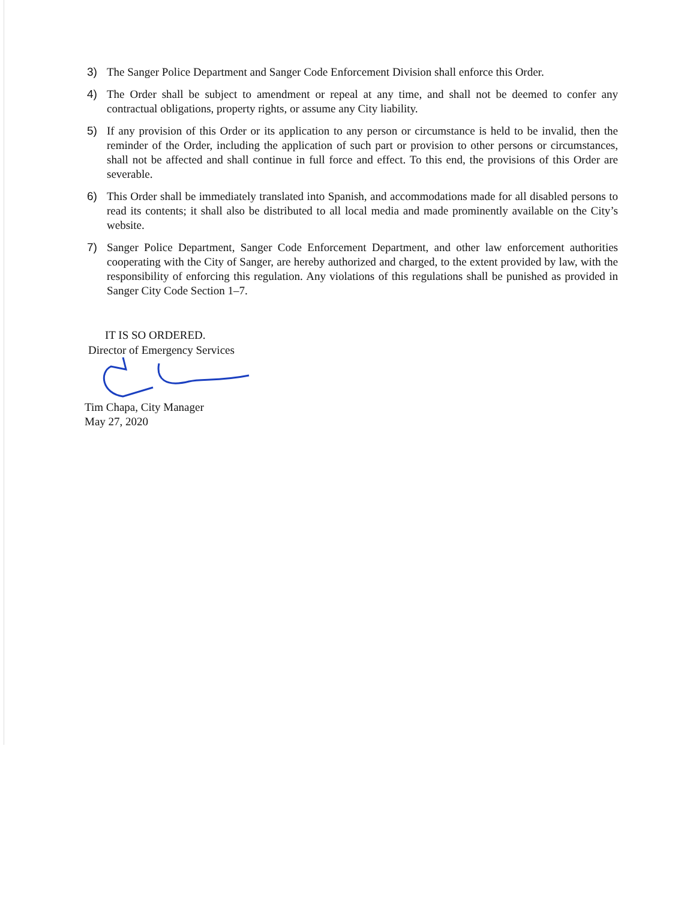3) The Sanger Police Department and Sanger Code Enforcement Division shall enforce this Order.
4) The Order shall be subject to amendment or repeal at any time, and shall not be deemed to confer any contractual obligations, property rights, or assume any City liability.
5) If any provision of this Order or its application to any person or circumstance is held to be invalid, then the reminder of the Order, including the application of such part or provision to other persons or circumstances, shall not be affected and shall continue in full force and effect. To this end, the provisions of this Order are severable.
6) This Order shall be immediately translated into Spanish, and accommodations made for all disabled persons to read its contents; it shall also be distributed to all local media and made prominently available on the City’s website.
7) Sanger Police Department, Sanger Code Enforcement Department, and other law enforcement authorities cooperating with the City of Sanger, are hereby authorized and charged, to the extent provided by law, with the responsibility of enforcing this regulation. Any violations of this regulations shall be punished as provided in Sanger City Code Section 1–7.
IT IS SO ORDERED.
Director of Emergency Services
Tim Chapa, City Manager
May 27, 2020